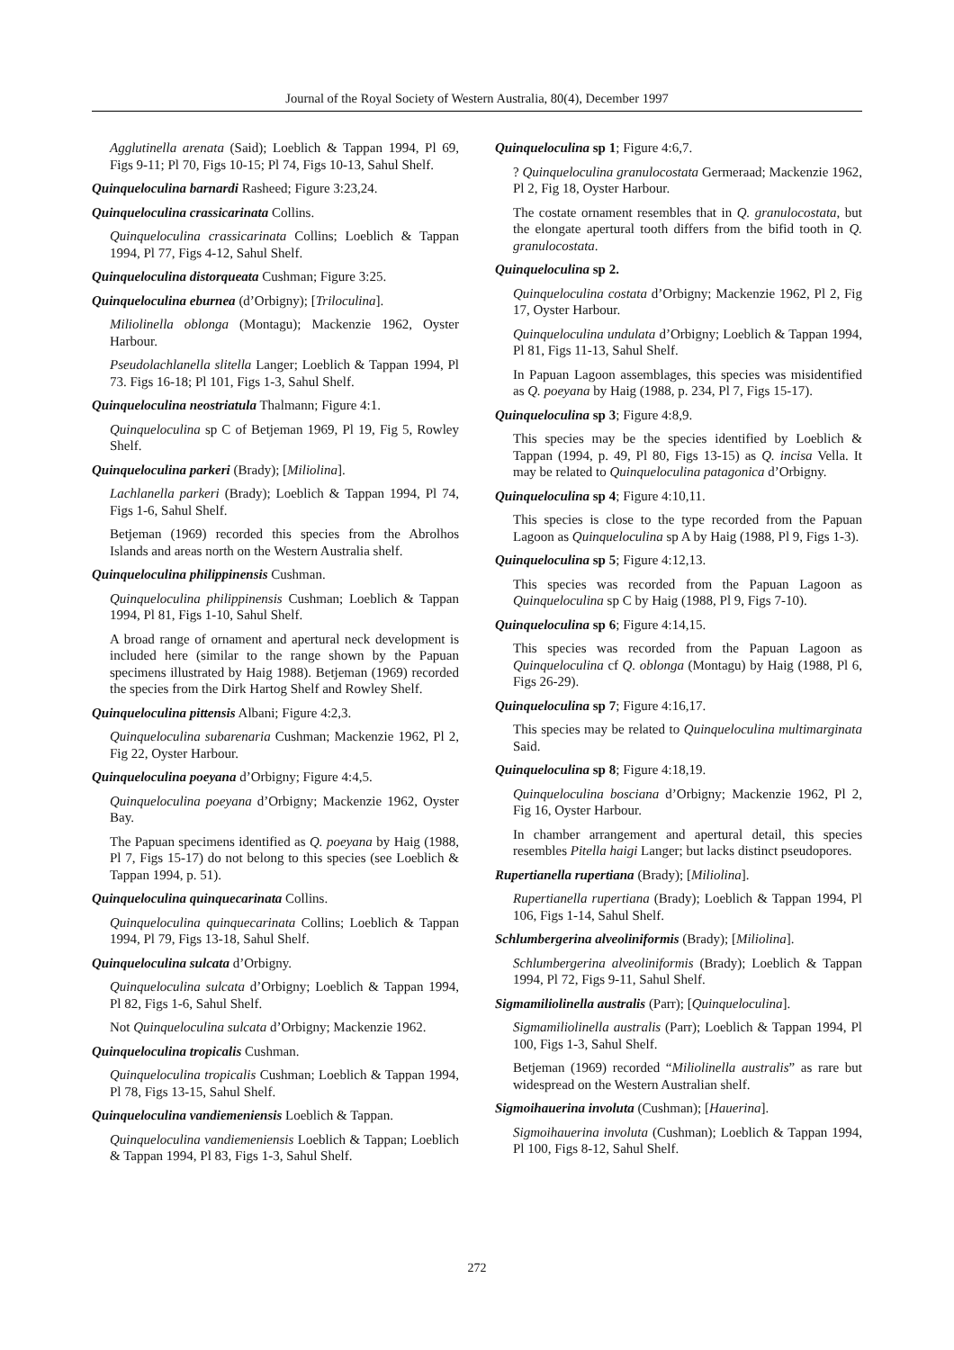Journal of the Royal Society of Western Australia, 80(4), December 1997
Agglutinella arenata (Said); Loeblich & Tappan 1994, Pl 69, Figs 9-11; Pl 70, Figs 10-15; Pl 74, Figs 10-13, Sahul Shelf.
Quinqueloculina barnardi Rasheed; Figure 3:23,24.
Quinqueloculina crassicarinata Collins.
Quinqueloculina crassicarinata Collins; Loeblich & Tappan 1994, Pl 77, Figs 4-12, Sahul Shelf.
Quinqueloculina distorqueata Cushman; Figure 3:25.
Quinqueloculina eburnea (d’Orbigny); [Triloculina].
Miliolinella oblonga (Montagu); Mackenzie 1962, Oyster Harbour.
Pseudolachlanella slitella Langer; Loeblich & Tappan 1994, Pl 73. Figs 16-18; Pl 101, Figs 1-3, Sahul Shelf.
Quinqueloculina neostriatula Thalmann; Figure 4:1.
Quinqueloculina sp C of Betjeman 1969, Pl 19, Fig 5, Rowley Shelf.
Quinqueloculina parkeri (Brady); [Miliolina].
Lachlanella parkeri (Brady); Loeblich & Tappan 1994, Pl 74, Figs 1-6, Sahul Shelf.
Betjeman (1969) recorded this species from the Abrolhos Islands and areas north on the Western Australia shelf.
Quinqueloculina philippinensis Cushman.
Quinqueloculina philippinensis Cushman; Loeblich & Tappan 1994, Pl 81, Figs 1-10, Sahul Shelf.
A broad range of ornament and apertural neck development is included here (similar to the range shown by the Papuan specimens illustrated by Haig 1988). Betjeman (1969) recorded the species from the Dirk Hartog Shelf and Rowley Shelf.
Quinqueloculina pittensis Albani; Figure 4:2,3.
Quinqueloculina subarenaria Cushman; Mackenzie 1962, Pl 2, Fig 22, Oyster Harbour.
Quinqueloculina poeyana d’Orbigny; Figure 4:4,5.
Quinqueloculina poeyana d’Orbigny; Mackenzie 1962, Oyster Bay.
The Papuan specimens identified as Q. poeyana by Haig (1988, Pl 7, Figs 15-17) do not belong to this species (see Loeblich & Tappan 1994, p. 51).
Quinqueloculina quinquecarinata Collins.
Quinqueloculina quinquecarinata Collins; Loeblich & Tappan 1994, Pl 79, Figs 13-18, Sahul Shelf.
Quinqueloculina sulcata d’Orbigny.
Quinqueloculina sulcata d’Orbigny; Loeblich & Tappan 1994, Pl 82, Figs 1-6, Sahul Shelf.
Not Quinqueloculina sulcata d’Orbigny; Mackenzie 1962.
Quinqueloculina tropicalis Cushman.
Quinqueloculina tropicalis Cushman; Loeblich & Tappan 1994, Pl 78, Figs 13-15, Sahul Shelf.
Quinqueloculina vandiemeniensis Loeblich & Tappan.
Quinqueloculina vandiemeniensis Loeblich & Tappan; Loeblich & Tappan 1994, Pl 83, Figs 1-3, Sahul Shelf.
Quinqueloculina sp 1; Figure 4:6,7.
? Quinqueloculina granulocostata Germeraad; Mackenzie 1962, Pl 2, Fig 18, Oyster Harbour.
The costate ornament resembles that in Q. granulocostata, but the elongate apertural tooth differs from the bifid tooth in Q. granulocostata.
Quinqueloculina sp 2.
Quinqueloculina costata d’Orbigny; Mackenzie 1962, Pl 2, Fig 17, Oyster Harbour.
Quinqueloculina undulata d’Orbigny; Loeblich & Tappan 1994, Pl 81, Figs 11-13, Sahul Shelf.
In Papuan Lagoon assemblages, this species was misidentified as Q. poeyana by Haig (1988, p. 234, Pl 7, Figs 15-17).
Quinqueloculina sp 3; Figure 4:8,9.
This species may be the species identified by Loeblich & Tappan (1994, p. 49, Pl 80, Figs 13-15) as Q. incisa Vella. It may be related to Quinqueloculina patagonica d’Orbigny.
Quinqueloculina sp 4; Figure 4:10,11.
This species is close to the type recorded from the Papuan Lagoon as Quinqueloculina sp A by Haig (1988, Pl 9, Figs 1-3).
Quinqueloculina sp 5; Figure 4:12,13.
This species was recorded from the Papuan Lagoon as Quinqueloculina sp C by Haig (1988, Pl 9, Figs 7-10).
Quinqueloculina sp 6; Figure 4:14,15.
This species was recorded from the Papuan Lagoon as Quinqueloculina cf Q. oblonga (Montagu) by Haig (1988, Pl 6, Figs 26-29).
Quinqueloculina sp 7; Figure 4:16,17.
This species may be related to Quinqueloculina multimarginata Said.
Quinqueloculina sp 8; Figure 4:18,19.
Quinqueloculina bosciana d’Orbigny; Mackenzie 1962, Pl 2, Fig 16, Oyster Harbour.
In chamber arrangement and apertural detail, this species resembles Pitella haigi Langer; but lacks distinct pseudopores.
Rupertianella rupertiana (Brady); [Miliolina].
Rupertianella rupertiana (Brady); Loeblich & Tappan 1994, Pl 106, Figs 1-14, Sahul Shelf.
Schlumbergerina alveoliniformis (Brady); [Miliolina].
Schlumbergerina alveoliniformis (Brady); Loeblich & Tappan 1994, Pl 72, Figs 9-11, Sahul Shelf.
Sigmamiliolinella australis (Parr); [Quinqueloculina].
Sigmamiliolinella australis (Parr); Loeblich & Tappan 1994, Pl 100, Figs 1-3, Sahul Shelf.
Betjeman (1969) recorded “Miliolinella australis” as rare but widespread on the Western Australian shelf.
Sigmoihauerina involuta (Cushman); [Hauerina].
Sigmoihauerina involuta (Cushman); Loeblich & Tappan 1994, Pl 100, Figs 8-12, Sahul Shelf.
272